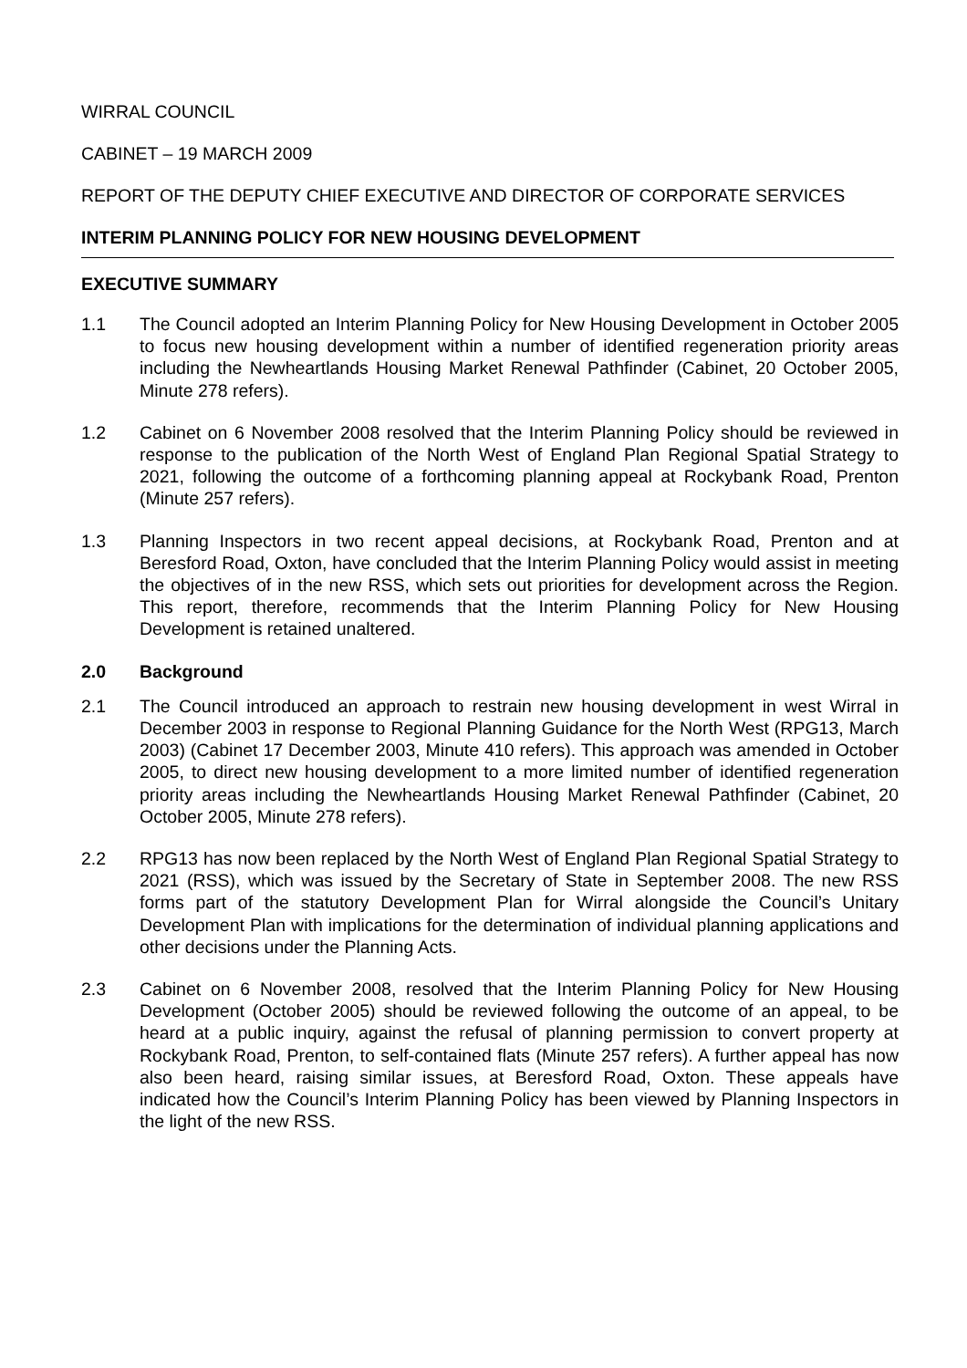WIRRAL COUNCIL
CABINET – 19 MARCH 2009
REPORT OF THE DEPUTY CHIEF EXECUTIVE AND DIRECTOR OF CORPORATE SERVICES
INTERIM PLANNING POLICY FOR NEW HOUSING DEVELOPMENT
EXECUTIVE SUMMARY
1.1 The Council adopted an Interim Planning Policy for New Housing Development in October 2005 to focus new housing development within a number of identified regeneration priority areas including the Newheartlands Housing Market Renewal Pathfinder (Cabinet, 20 October 2005, Minute 278 refers).
1.2 Cabinet on 6 November 2008 resolved that the Interim Planning Policy should be reviewed in response to the publication of the North West of England Plan Regional Spatial Strategy to 2021, following the outcome of a forthcoming planning appeal at Rockybank Road, Prenton (Minute 257 refers).
1.3 Planning Inspectors in two recent appeal decisions, at Rockybank Road, Prenton and at Beresford Road, Oxton, have concluded that the Interim Planning Policy would assist in meeting the objectives of in the new RSS, which sets out priorities for development across the Region. This report, therefore, recommends that the Interim Planning Policy for New Housing Development is retained unaltered.
2.0 Background
2.1 The Council introduced an approach to restrain new housing development in west Wirral in December 2003 in response to Regional Planning Guidance for the North West (RPG13, March 2003) (Cabinet 17 December 2003, Minute 410 refers). This approach was amended in October 2005, to direct new housing development to a more limited number of identified regeneration priority areas including the Newheartlands Housing Market Renewal Pathfinder (Cabinet, 20 October 2005, Minute 278 refers).
2.2 RPG13 has now been replaced by the North West of England Plan Regional Spatial Strategy to 2021 (RSS), which was issued by the Secretary of State in September 2008. The new RSS forms part of the statutory Development Plan for Wirral alongside the Council’s Unitary Development Plan with implications for the determination of individual planning applications and other decisions under the Planning Acts.
2.3 Cabinet on 6 November 2008, resolved that the Interim Planning Policy for New Housing Development (October 2005) should be reviewed following the outcome of an appeal, to be heard at a public inquiry, against the refusal of planning permission to convert property at Rockybank Road, Prenton, to self-contained flats (Minute 257 refers). A further appeal has now also been heard, raising similar issues, at Beresford Road, Oxton. These appeals have indicated how the Council’s Interim Planning Policy has been viewed by Planning Inspectors in the light of the new RSS.